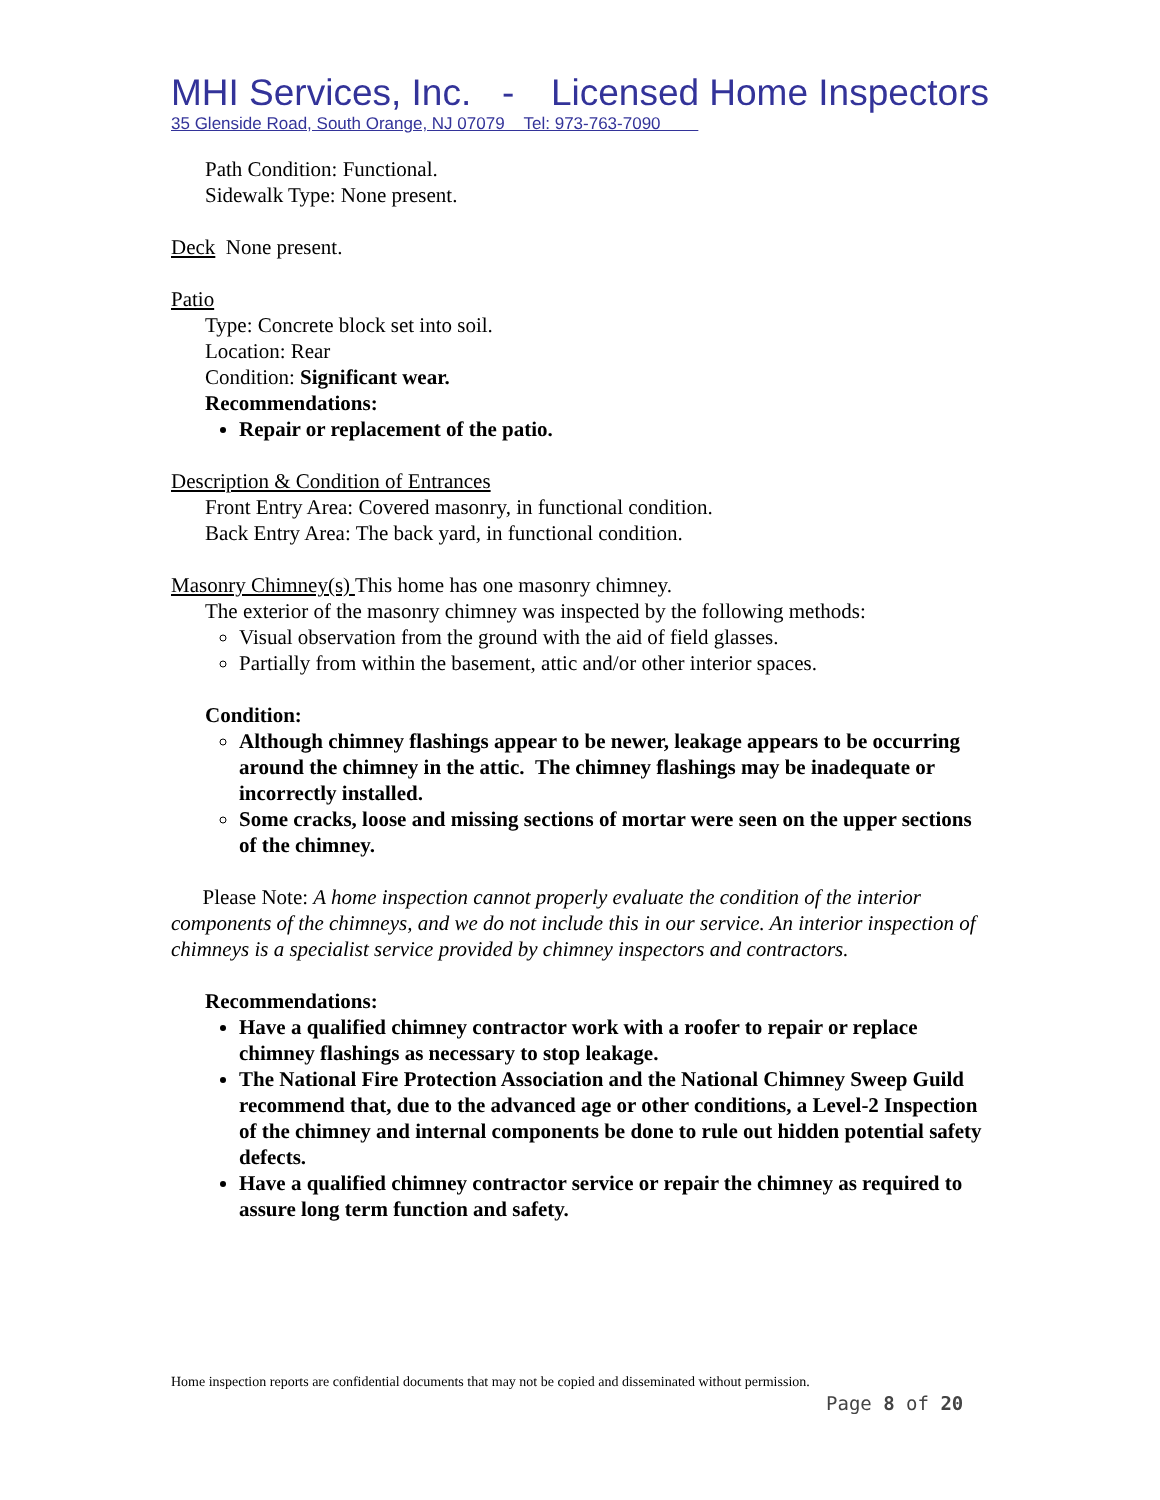MHI Services, Inc. - Licensed Home Inspectors
35 Glenside Road, South Orange, NJ 07079 Tel: 973-763-7090
Path Condition: Functional.
Sidewalk Type: None present.
Deck None present.
Patio
Type: Concrete block set into soil.
Location: Rear
Condition: Significant wear.
Recommendations:
Repair or replacement of the patio.
Description & Condition of Entrances
Front Entry Area: Covered masonry, in functional condition.
Back Entry Area: The back yard, in functional condition.
Masonry Chimney(s) This home has one masonry chimney.
The exterior of the masonry chimney was inspected by the following methods:
Visual observation from the ground with the aid of field glasses.
Partially from within the basement, attic and/or other interior spaces.
Condition:
Although chimney flashings appear to be newer, leakage appears to be occurring around the chimney in the attic. The chimney flashings may be inadequate or incorrectly installed.
Some cracks, loose and missing sections of mortar were seen on the upper sections of the chimney.
Please Note: A home inspection cannot properly evaluate the condition of the interior components of the chimneys, and we do not include this in our service. An interior inspection of chimneys is a specialist service provided by chimney inspectors and contractors.
Recommendations:
Have a qualified chimney contractor work with a roofer to repair or replace chimney flashings as necessary to stop leakage.
The National Fire Protection Association and the National Chimney Sweep Guild recommend that, due to the advanced age or other conditions, a Level-2 Inspection of the chimney and internal components be done to rule out hidden potential safety defects.
Have a qualified chimney contractor service or repair the chimney as required to assure long term function and safety.
Home inspection reports are confidential documents that may not be copied and disseminated without permission.
Page 8 of 20